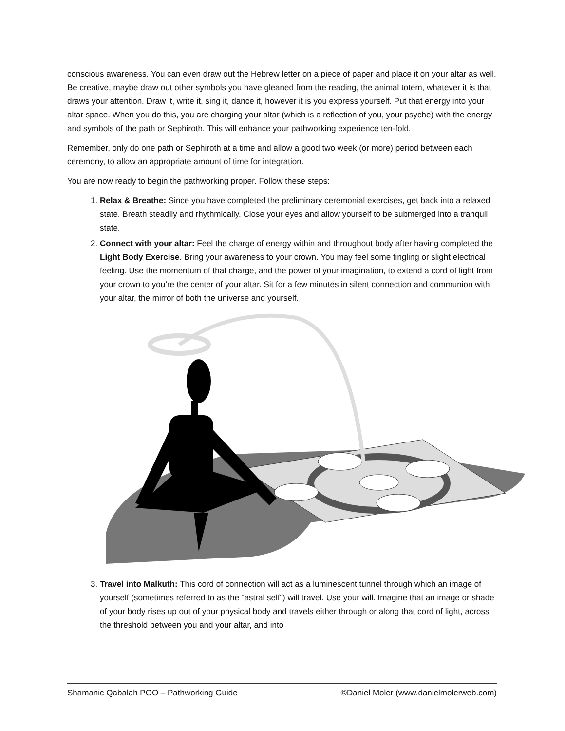conscious awareness. You can even draw out the Hebrew letter on a piece of paper and place it on your altar as well. Be creative, maybe draw out other symbols you have gleaned from the reading, the animal totem, whatever it is that draws your attention. Draw it, write it, sing it, dance it, however it is you express yourself. Put that energy into your altar space. When you do this, you are charging your altar (which is a reflection of you, your psyche) with the energy and symbols of the path or Sephiroth. This will enhance your pathworking experience ten-fold.
Remember, only do one path or Sephiroth at a time and allow a good two week (or more) period between each ceremony, to allow an appropriate amount of time for integration.
You are now ready to begin the pathworking proper. Follow these steps:
1. Relax & Breathe: Since you have completed the preliminary ceremonial exercises, get back into a relaxed state. Breath steadily and rhythmically. Close your eyes and allow yourself to be submerged into a tranquil state.
2. Connect with your altar: Feel the charge of energy within and throughout body after having completed the Light Body Exercise. Bring your awareness to your crown. You may feel some tingling or slight electrical feeling. Use the momentum of that charge, and the power of your imagination, to extend a cord of light from your crown to you’re the center of your altar. Sit for a few minutes in silent connection and communion with your altar, the mirror of both the universe and yourself.
3. Travel into Malkuth: This cord of connection will act as a luminescent tunnel through which an image of yourself (sometimes referred to as the “astral self”) will travel. Use your will. Imagine that an image or shade of your body rises up out of your physical body and travels either through or along that cord of light, across the threshold between you and your altar, and into
Shamanic Qabalah POO – Pathworking Guide ©Daniel Moler (www.danielmolerweb.com)